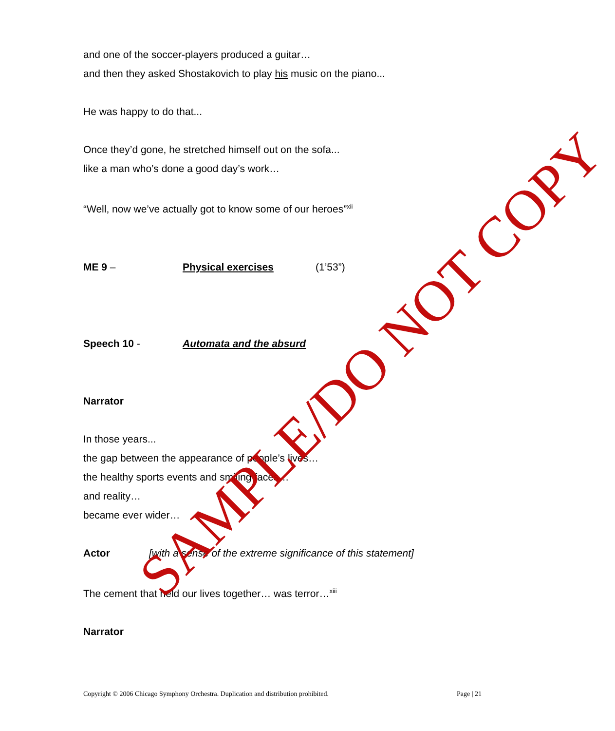and one of the soccer-players produced a guitar…
and then they asked Shostakovich to play his music on the piano...
He was happy to do that...
Once they’d gone, he stretched himself out on the sofa...
like a man who’s done a good day’s work…
“Well, now we’ve actually got to know some of our heroes”<sup>xii</sup>
ME 9 – Physical exercises (1’53”)
Speech 10 - Automata and the absurd
Narrator
In those years...
the gap between the appearance of people’s lives…
the healthy sports events and smiling faces…
and reality…
became ever wider…
Actor [with a sense of the extreme significance of this statement]
The cement that held our lives together… was terror…<sup>xiii</sup>
Narrator
SAMPLE/DO NOT COPY
Copyright © 2006 Chicago Symphony Orchestra. Duplication and distribution prohibited. Page | 21